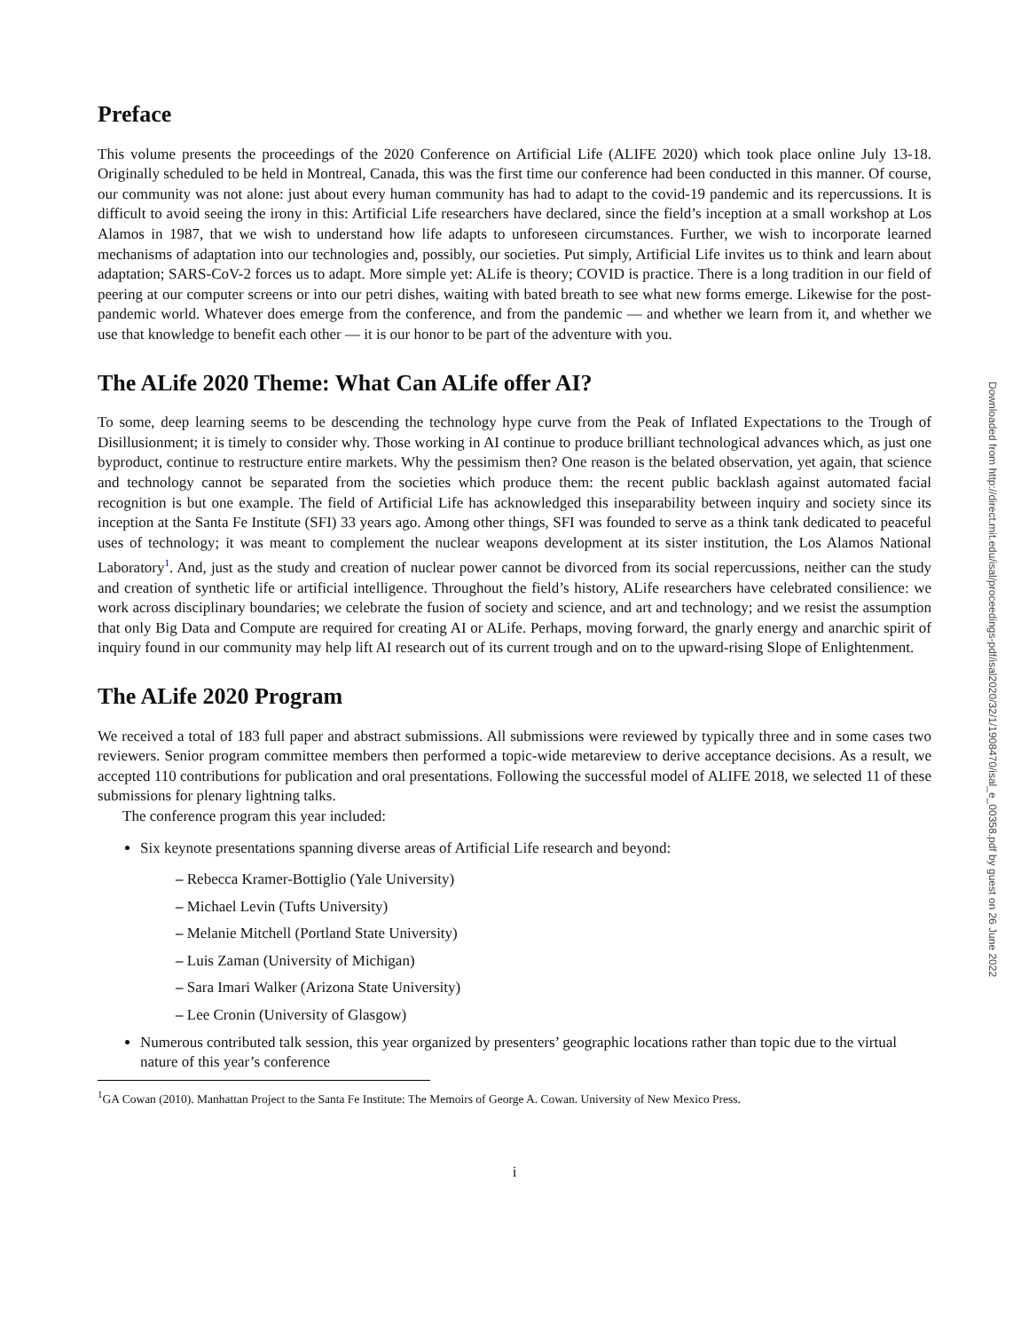Preface
This volume presents the proceedings of the 2020 Conference on Artificial Life (ALIFE 2020) which took place online July 13-18. Originally scheduled to be held in Montreal, Canada, this was the first time our conference had been conducted in this manner. Of course, our community was not alone: just about every human community has had to adapt to the covid-19 pandemic and its repercussions. It is difficult to avoid seeing the irony in this: Artificial Life researchers have declared, since the field’s inception at a small workshop at Los Alamos in 1987, that we wish to understand how life adapts to unforeseen circumstances. Further, we wish to incorporate learned mechanisms of adaptation into our technologies and, possibly, our societies. Put simply, Artificial Life invites us to think and learn about adaptation; SARS-CoV-2 forces us to adapt. More simple yet: ALife is theory; COVID is practice. There is a long tradition in our field of peering at our computer screens or into our petri dishes, waiting with bated breath to see what new forms emerge. Likewise for the post-pandemic world. Whatever does emerge from the conference, and from the pandemic — and whether we learn from it, and whether we use that knowledge to benefit each other — it is our honor to be part of the adventure with you.
The ALife 2020 Theme: What Can ALife offer AI?
To some, deep learning seems to be descending the technology hype curve from the Peak of Inflated Expectations to the Trough of Disillusionment; it is timely to consider why. Those working in AI continue to produce brilliant technological advances which, as just one byproduct, continue to restructure entire markets. Why the pessimism then? One reason is the belated observation, yet again, that science and technology cannot be separated from the societies which produce them: the recent public backlash against automated facial recognition is but one example. The field of Artificial Life has acknowledged this inseparability between inquiry and society since its inception at the Santa Fe Institute (SFI) 33 years ago. Among other things, SFI was founded to serve as a think tank dedicated to peaceful uses of technology; it was meant to complement the nuclear weapons development at its sister institution, the Los Alamos National Laboratory<sup>1</sup>. And, just as the study and creation of nuclear power cannot be divorced from its social repercussions, neither can the study and creation of synthetic life or artificial intelligence. Throughout the field’s history, ALife researchers have celebrated consilience: we work across disciplinary boundaries; we celebrate the fusion of society and science, and art and technology; and we resist the assumption that only Big Data and Compute are required for creating AI or ALife. Perhaps, moving forward, the gnarly energy and anarchic spirit of inquiry found in our community may help lift AI research out of its current trough and on to the upward-rising Slope of Enlightenment.
The ALife 2020 Program
We received a total of 183 full paper and abstract submissions. All submissions were reviewed by typically three and in some cases two reviewers. Senior program committee members then performed a topic-wide metareview to derive acceptance decisions. As a result, we accepted 110 contributions for publication and oral presentations. Following the successful model of ALIFE 2018, we selected 11 of these submissions for plenary lightning talks.
The conference program this year included:
Six keynote presentations spanning diverse areas of Artificial Life research and beyond:
– Rebecca Kramer-Bottiglio (Yale University)
– Michael Levin (Tufts University)
– Melanie Mitchell (Portland State University)
– Luis Zaman (University of Michigan)
– Sara Imari Walker (Arizona State University)
– Lee Cronin (University of Glasgow)
Numerous contributed talk session, this year organized by presenters’ geographic locations rather than topic due to the virtual nature of this year’s conference
<sup>1</sup> GA Cowan (2010). Manhattan Project to the Santa Fe Institute: The Memoirs of George A. Cowan. University of New Mexico Press.
i
Downloaded from http://direct.mit.edu/isal/proceedings-pdf/isal2020/32/1/1908470/isal_e_00358.pdf by guest on 26 June 2022